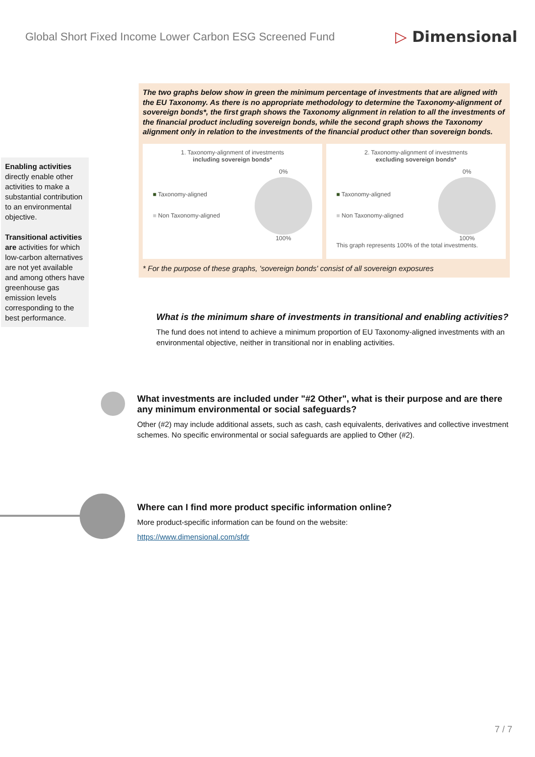Global Short Fixed Income Lower Carbon ESG Screened Fund
▷ Dimensional
Enabling activities directly enable other activities to make a substantial contribution to an environmental objective.
Transitional activities are activities for which low-carbon alternatives are not yet available and among others have greenhouse gas emission levels corresponding to the best performance.
The two graphs below show in green the minimum percentage of investments that are aligned with the EU Taxonomy. As there is no appropriate methodology to determine the Taxonomy-alignment of sovereign bonds*, the first graph shows the Taxonomy alignment in relation to all the investments of the financial product including sovereign bonds, while the second graph shows the Taxonomy alignment only in relation to the investments of the financial product other than sovereign bonds.
1. Taxonomy-alignment of investments
including sovereign bonds*
■ Taxonomy-aligned
■ Non Taxonomy-aligned
0%
100%
2. Taxonomy-alignment of investments
excluding sovereign bonds*
■ Taxonomy-aligned
■ Non Taxonomy-aligned
0%
100%
This graph represents 100% of the total investments.
* For the purpose of these graphs, 'sovereign bonds' consist of all sovereign exposures
What is the minimum share of investments in transitional and enabling activities?
The fund does not intend to achieve a minimum proportion of EU Taxonomy-aligned investments with an environmental objective, neither in transitional nor in enabling activities.
What investments are included under "#2 Other", what is their purpose and are there any minimum environmental or social safeguards?
Other (#2) may include additional assets, such as cash, cash equivalents, derivatives and collective investment schemes. No specific environmental or social safeguards are applied to Other (#2).
Where can I find more product specific information online?
More product-specific information can be found on the website:
https://www.dimensional.com/sfdr
7 / 7